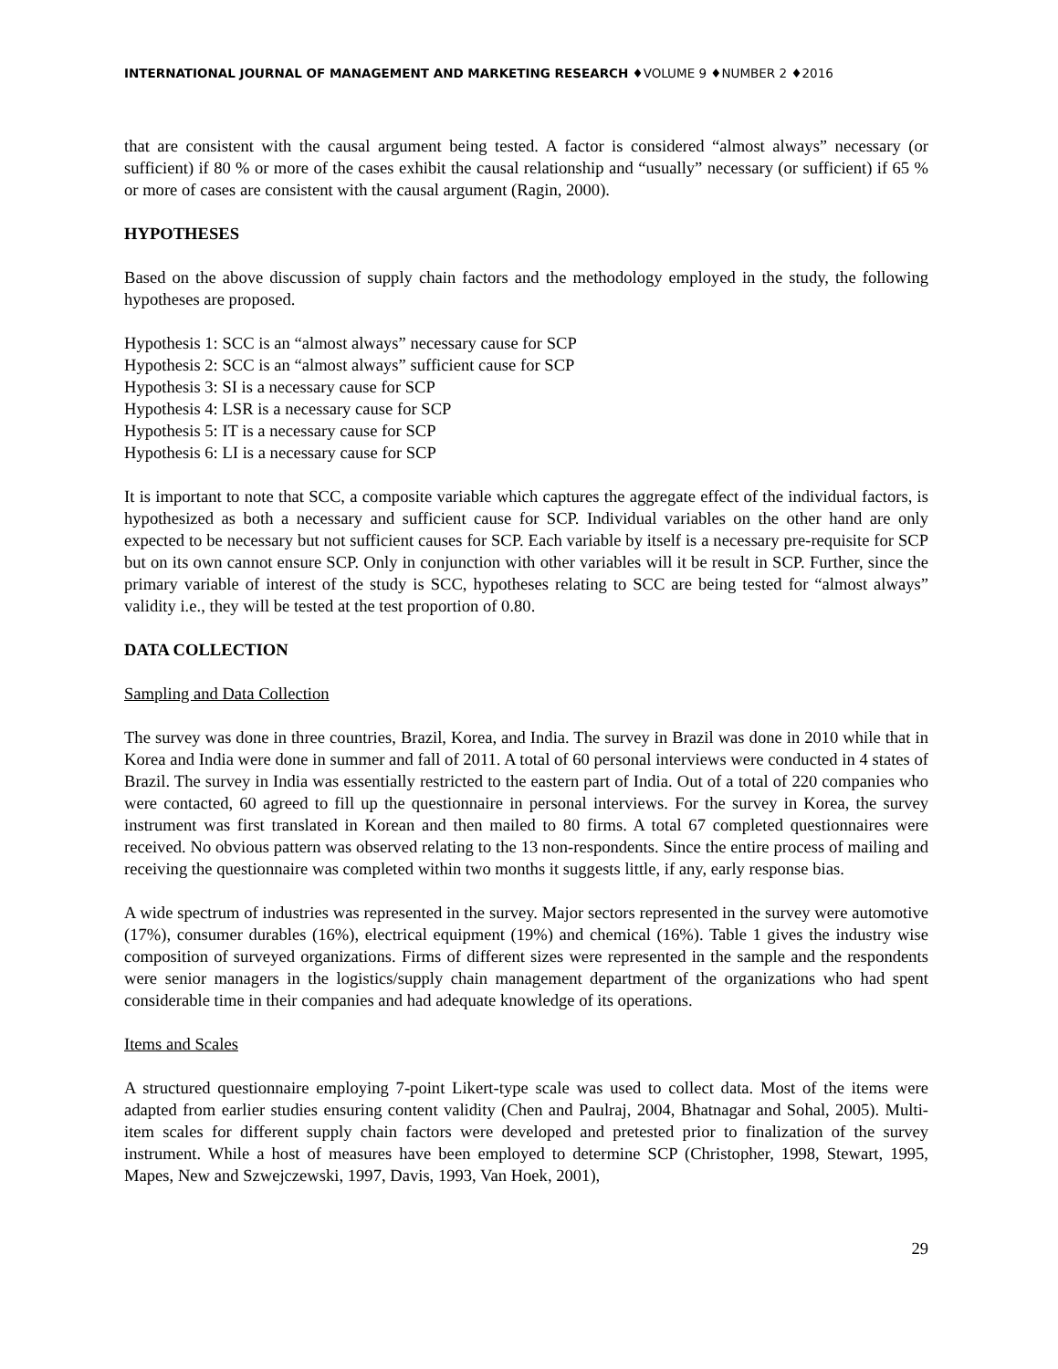INTERNATIONAL JOURNAL OF MANAGEMENT AND MARKETING RESEARCH ♦VOLUME 9 ♦NUMBER 2 ♦2016
that are consistent with the causal argument being tested. A factor is considered “almost always” necessary (or sufficient) if 80 % or more of the cases exhibit the causal relationship and “usually” necessary (or sufficient) if 65 % or more of cases are consistent with the causal argument (Ragin, 2000).
HYPOTHESES
Based on the above discussion of supply chain factors and the methodology employed in the study, the following hypotheses are proposed.
Hypothesis 1: SCC is an “almost always” necessary cause for SCP
Hypothesis 2: SCC is an “almost always” sufficient cause for SCP
Hypothesis 3: SI is a necessary cause for SCP
Hypothesis 4: LSR is a necessary cause for SCP
Hypothesis 5: IT is a necessary cause for SCP
Hypothesis 6: LI is a necessary cause for SCP
It is important to note that SCC, a composite variable which captures the aggregate effect of the individual factors, is hypothesized as both a necessary and sufficient cause for SCP. Individual variables on the other hand are only expected to be necessary but not sufficient causes for SCP. Each variable by itself is a necessary pre-requisite for SCP but on its own cannot ensure SCP. Only in conjunction with other variables will it be result in SCP. Further, since the primary variable of interest of the study is SCC, hypotheses relating to SCC are being tested for “almost always” validity i.e., they will be tested at the test proportion of 0.80.
DATA COLLECTION
Sampling and Data Collection
The survey was done in three countries, Brazil, Korea, and India. The survey in Brazil was done in 2010 while that in Korea and India were done in summer and fall of 2011. A total of 60 personal interviews were conducted in 4 states of Brazil. The survey in India was essentially restricted to the eastern part of India. Out of a total of 220 companies who were contacted, 60 agreed to fill up the questionnaire in personal interviews. For the survey in Korea, the survey instrument was first translated in Korean and then mailed to 80 firms. A total 67 completed questionnaires were received. No obvious pattern was observed relating to the 13 non-respondents. Since the entire process of mailing and receiving the questionnaire was completed within two months it suggests little, if any, early response bias.
A wide spectrum of industries was represented in the survey. Major sectors represented in the survey were automotive (17%), consumer durables (16%), electrical equipment (19%) and chemical (16%). Table 1 gives the industry wise composition of surveyed organizations. Firms of different sizes were represented in the sample and the respondents were senior managers in the logistics/supply chain management department of the organizations who had spent considerable time in their companies and had adequate knowledge of its operations.
Items and Scales
A structured questionnaire employing 7-point Likert-type scale was used to collect data. Most of the items were adapted from earlier studies ensuring content validity (Chen and Paulraj, 2004, Bhatnagar and Sohal, 2005). Multi-item scales for different supply chain factors were developed and pretested prior to finalization of the survey instrument. While a host of measures have been employed to determine SCP (Christopher, 1998, Stewart, 1995, Mapes, New and Szwejczewski, 1997, Davis, 1993, Van Hoek, 2001),
29